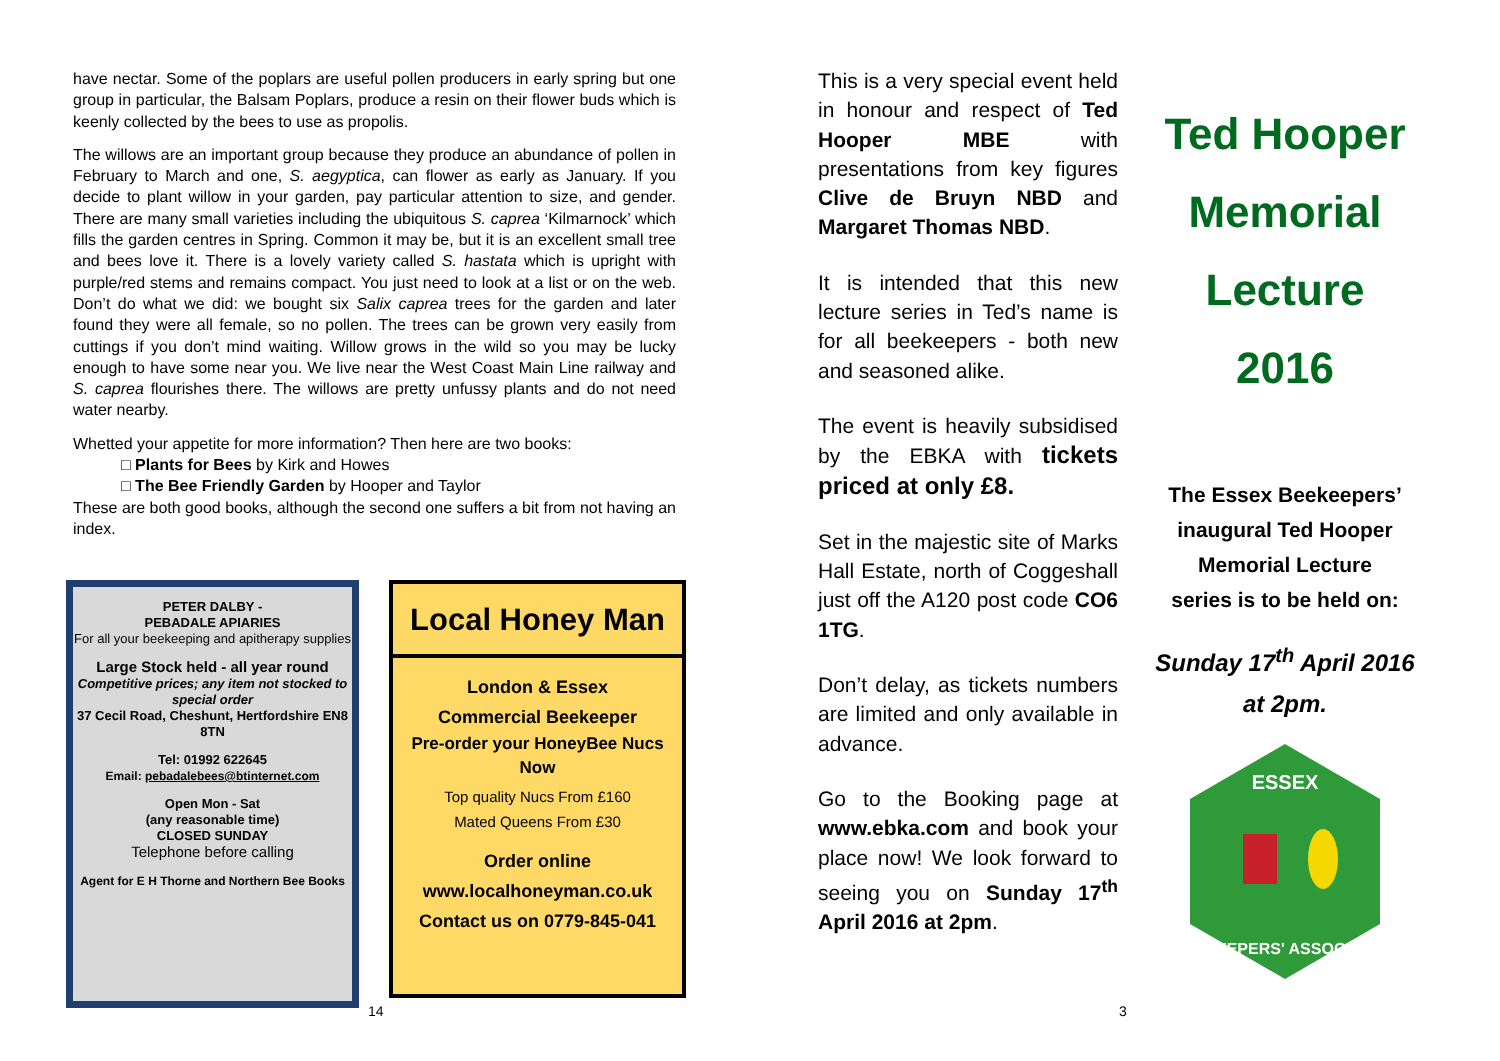have nectar. Some of the poplars are useful pollen producers in early spring but one group in particular, the Balsam Poplars, produce a resin on their flower buds which is keenly collected by the bees to use as propolis.
The willows are an important group because they produce an abundance of pollen in February to March and one, S. aegyptica, can flower as early as January. If you decide to plant willow in your garden, pay particular attention to size, and gender. There are many small varieties including the ubiquitous S. caprea ‘Kilmarnock’ which fills the garden centres in Spring. Common it may be, but it is an excellent small tree and bees love it. There is a lovely variety called S. hastata which is upright with purple/red stems and remains compact. You just need to look at a list or on the web. Don’t do what we did: we bought six Salix caprea trees for the garden and later found they were all female, so no pollen. The trees can be grown very easily from cuttings if you don’t mind waiting. Willow grows in the wild so you may be lucky enough to have some near you. We live near the West Coast Main Line railway and S. caprea flourishes there. The willows are pretty unfussy plants and do not need water nearby.
Whetted your appetite for more information? Then here are two books:
□ Plants for Bees by Kirk and Howes
□ The Bee Friendly Garden by Hooper and Taylor
These are both good books, although the second one suffers a bit from not having an index.
PETER DALBY -
PEBADALE APIARIES
For all your beekeeping and apitherapy supplies
Large Stock held - all year round
Competitive prices; any item not stocked to special order
37 Cecil Road, Cheshunt, Hertfordshire EN8 8TN
Tel: 01992 622645
Email: pebadalebees@btinternet.com
Open Mon - Sat
(any reasonable time)
CLOSED SUNDAY
Telephone before calling
Agent for E H Thorne and Northern Bee Books
Local Honey Man
London & Essex
Commercial Beekeeper
Pre-order your HoneyBee Nucs Now
Top quality Nucs From £160
Mated Queens From £30
Order online
www.localhoneyman.co.uk
Contact us on 0779-845-041
14
This is a very special event held in honour and respect of Ted Hooper MBE with presentations from key figures Clive de Bruyn NBD and Margaret Thomas NBD.
It is intended that this new lecture series in Ted’s name is for all beekeepers - both new and seasoned alike.
The event is heavily subsidised by the EBKA with tickets priced at only £8.
Set in the majestic site of Marks Hall Estate, north of Coggeshall just off the A120 post code CO6 1TG.
Don’t delay, as tickets numbers are limited and only available in advance.
Go to the Booking page at www.ebka.com and book your place now! We look forward to seeing you on Sunday 17<sup>th</sup> April 2016 at 2pm.
Ted Hooper
Memorial
Lecture
2016
The Essex Beekeepers’
inaugural Ted Hooper
Memorial Lecture
series is to be held on:
Sunday 17<sup>th</sup> April 2016
at 2pm.
ESSEX
BEEKEEPERS' ASSOCIATION
3